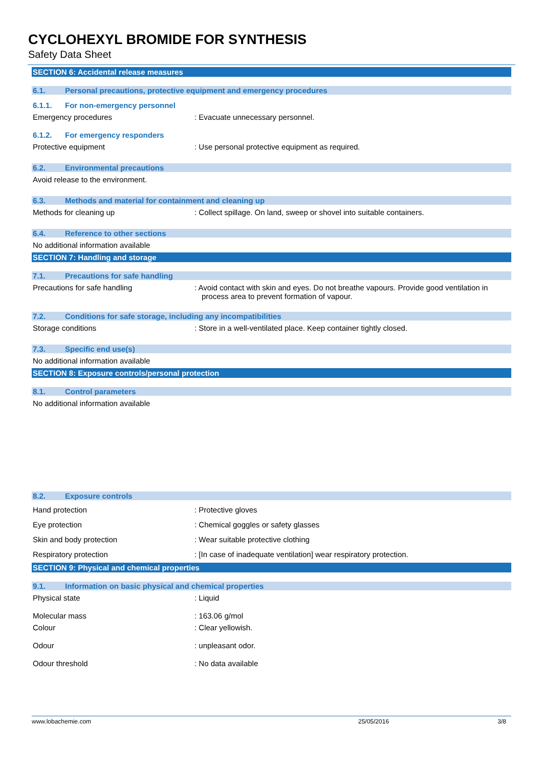CYCLOHEXYL BROMIDE FOR SYNTHESIS
Safety Data Sheet
SECTION 6: Accidental release measures
6.1. Personal precautions, protective equipment and emergency procedures
6.1.1. For non-emergency personnel
Emergency procedures : Evacuate unnecessary personnel.
6.1.2. For emergency responders
Protective equipment : Use personal protective equipment as required.
6.2. Environmental precautions
Avoid release to the environment.
6.3. Methods and material for containment and cleaning up
Methods for cleaning up : Collect spillage. On land, sweep or shovel into suitable containers.
6.4. Reference to other sections
No additional information available
SECTION 7: Handling and storage
7.1. Precautions for safe handling
Precautions for safe handling : Avoid contact with skin and eyes. Do not breathe vapours. Provide good ventilation in process area to prevent formation of vapour.
7.2. Conditions for safe storage, including any incompatibilities
Storage conditions : Store in a well-ventilated place. Keep container tightly closed.
7.3. Specific end use(s)
No additional information available
SECTION 8: Exposure controls/personal protection
8.1. Control parameters
No additional information available
8.2. Exposure controls
Hand protection : Protective gloves
Eye protection : Chemical goggles or safety glasses
Skin and body protection : Wear suitable protective clothing
Respiratory protection : [In case of inadequate ventilation] wear respiratory protection.
SECTION 9: Physical and chemical properties
9.1. Information on basic physical and chemical properties
Physical state : Liquid
Molecular mass : 163.06 g/mol
Colour : Clear yellowish.
Odour : unpleasant odor.
Odour threshold : No data available
www.lobachemie.com 25/05/2016 3/8